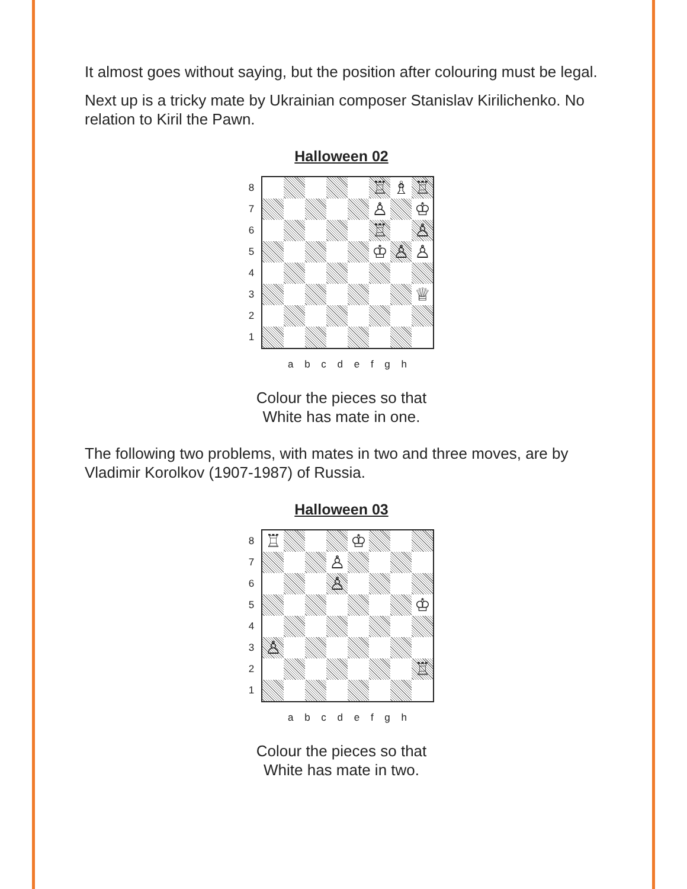It almost goes without saying, but the position after colouring must be legal.
Next up is a tricky mate by Ukrainian composer Stanislav Kirilichenko. No relation to Kiril the Pawn.
Halloween 02
87654321
♖
♗
♖
♙
♔
♖
♙
♔
♙
♙
♕
a b c d e f g h
Colour the pieces so that
White has mate in one.
The following two problems, with mates in two and three moves, are by Vladimir Korolkov (1907-1987) of Russia.
Halloween 03
87654321
♖
♔
♙
♙
♔
♙
♖
a b c d e f g h
Colour the pieces so that
White has mate in two.